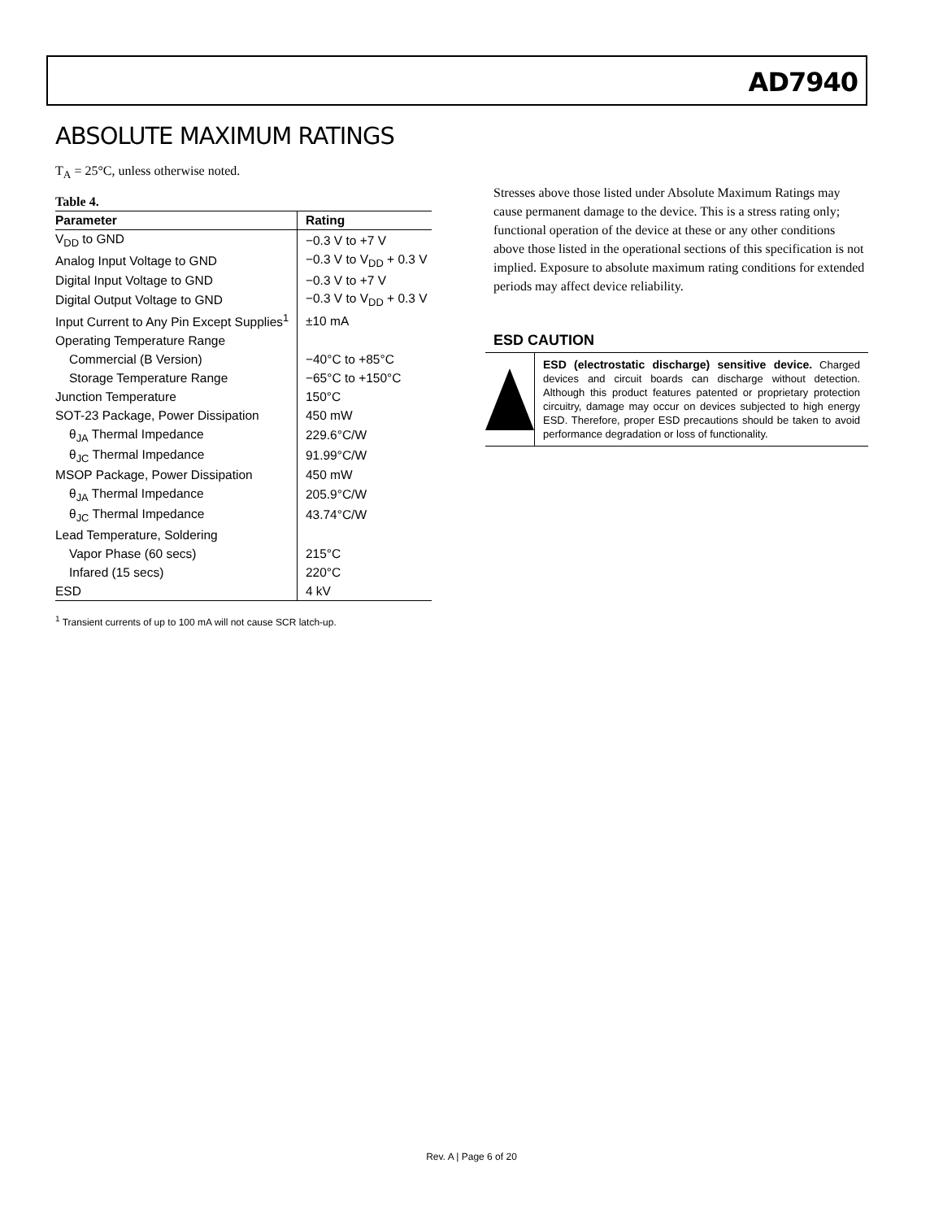AD7940
ABSOLUTE MAXIMUM RATINGS
T<sub>A</sub> = 25°C, unless otherwise noted.
Table 4.
| Parameter | Rating |
| --- | --- |
| V<sub>DD</sub> to GND | −0.3 V to +7 V |
| Analog Input Voltage to GND | −0.3 V to V<sub>DD</sub> + 0.3 V |
| Digital Input Voltage to GND | −0.3 V to +7 V |
| Digital Output Voltage to GND | −0.3 V to V<sub>DD</sub> + 0.3 V |
| Input Current to Any Pin Except Supplies<sup>1</sup> | ±10 mA |
| Operating Temperature Range | |
| Commercial (B Version) | −40°C to +85°C |
| Storage Temperature Range | −65°C to +150°C |
| Junction Temperature | 150°C |
| SOT-23 Package, Power Dissipation | 450 mW |
| θ<sub>JA</sub> Thermal Impedance | 229.6°C/W |
| θ<sub>JC</sub> Thermal Impedance | 91.99°C/W |
| MSOP Package, Power Dissipation | 450 mW |
| θ<sub>JA</sub> Thermal Impedance | 205.9°C/W |
| θ<sub>JC</sub> Thermal Impedance | 43.74°C/W |
| Lead Temperature, Soldering | |
| Vapor Phase (60 secs) | 215°C |
| Infared (15 secs) | 220°C |
| ESD | 4 kV |
<sup>1</sup> Transient currents of up to 100 mA will not cause SCR latch-up.
Stresses above those listed under Absolute Maximum Ratings may cause permanent damage to the device. This is a stress rating only; functional operation of the device at these or any other conditions above those listed in the operational sections of this specification is not implied. Exposure to absolute maximum rating conditions for extended periods may affect device reliability.
ESD CAUTION
ESD (electrostatic discharge) sensitive device. Charged devices and circuit boards can discharge without detection. Although this product features patented or proprietary protection circuitry, damage may occur on devices subjected to high energy ESD. Therefore, proper ESD precautions should be taken to avoid performance degradation or loss of functionality.
Rev. A | Page 6 of 20